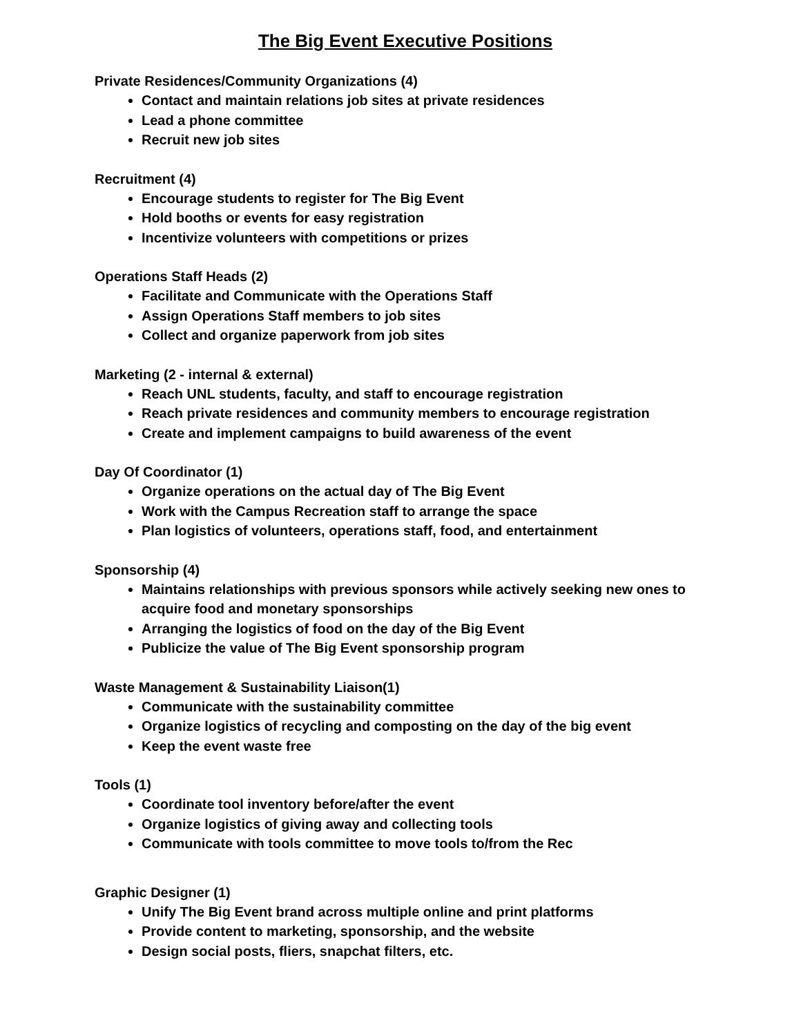The Big Event Executive Positions
Private Residences/Community Organizations (4)
Contact and maintain relations job sites at private residences
Lead a phone committee
Recruit new job sites
Recruitment (4)
Encourage students to register for The Big Event
Hold booths or events for easy registration
Incentivize volunteers with competitions or prizes
Operations Staff Heads (2)
Facilitate and Communicate with the Operations Staff
Assign Operations Staff members to job sites
Collect and organize paperwork from job sites
Marketing (2 - internal & external)
Reach UNL students, faculty, and staff to encourage registration
Reach private residences and community members to encourage registration
Create and implement campaigns to build awareness of the event
Day Of Coordinator (1)
Organize operations on the actual day of The Big Event
Work with the Campus Recreation staff to arrange the space
Plan logistics of volunteers, operations staff, food, and entertainment
Sponsorship (4)
Maintains relationships with previous sponsors while actively seeking new ones to acquire food and monetary sponsorships
Arranging the logistics of food on the day of the Big Event
Publicize the value of The Big Event sponsorship program
Waste Management & Sustainability Liaison(1)
Communicate with the sustainability committee
Organize logistics of recycling and composting on the day of the big event
Keep the event waste free
Tools (1)
Coordinate tool inventory before/after the event
Organize logistics of giving away and collecting tools
Communicate with tools committee to move tools to/from the Rec
Graphic Designer (1)
Unify The Big Event brand across multiple online and print platforms
Provide content to marketing, sponsorship, and the website
Design social posts, fliers, snapchat filters, etc.